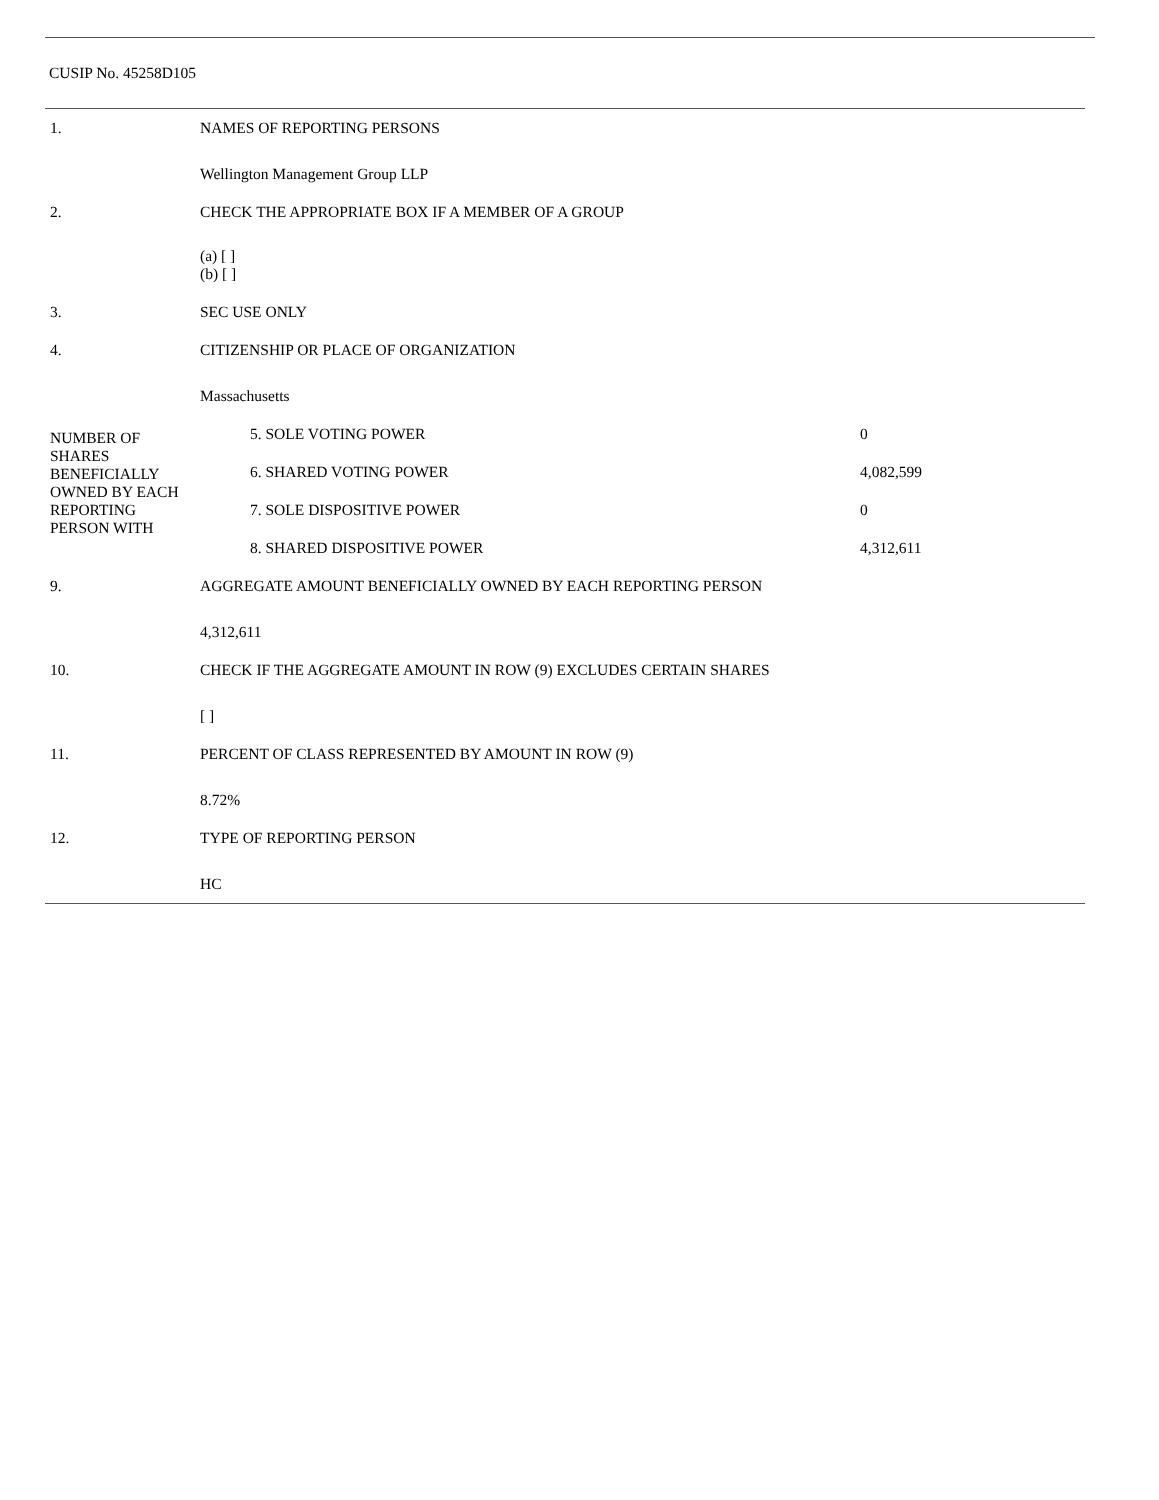CUSIP No. 45258D105
| 1. | NAMES OF REPORTING PERSONS Wellington Management Group LLP | |
| 2. | CHECK THE APPROPRIATE BOX IF A MEMBER OF A GROUP (a) [ ] (b) [ ] | |
| 3. | SEC USE ONLY | |
| 4. | CITIZENSHIP OR PLACE OF ORGANIZATION Massachusetts | |
| NUMBER OF SHARES BENEFICIALLY OWNED BY EACH REPORTING PERSON WITH | 5. SOLE VOTING POWER | 0 |
| | 6. SHARED VOTING POWER | 4,082,599 |
| | 7. SOLE DISPOSITIVE POWER | 0 |
| | 8. SHARED DISPOSITIVE POWER | 4,312,611 |
| 9. | AGGREGATE AMOUNT BENEFICIALLY OWNED BY EACH REPORTING PERSON 4,312,611 | |
| 10. | CHECK IF THE AGGREGATE AMOUNT IN ROW (9) EXCLUDES CERTAIN SHARES [ ] | |
| 11. | PERCENT OF CLASS REPRESENTED BY AMOUNT IN ROW (9) 8.72% | |
| 12. | TYPE OF REPORTING PERSON HC | |